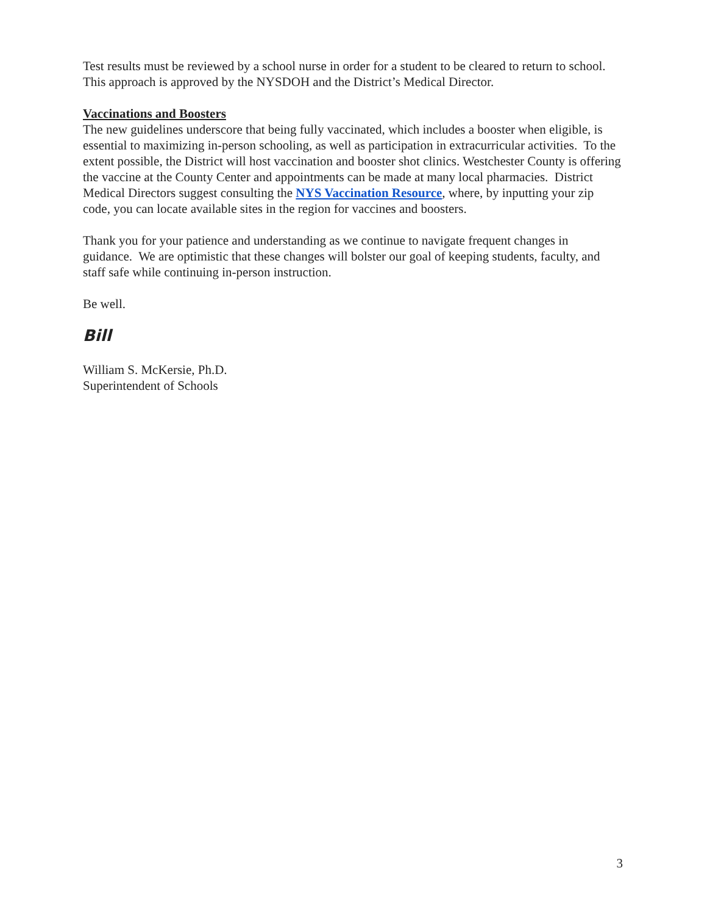Test results must be reviewed by a school nurse in order for a student to be cleared to return to school. This approach is approved by the NYSDOH and the District’s Medical Director.
Vaccinations and Boosters
The new guidelines underscore that being fully vaccinated, which includes a booster when eligible, is essential to maximizing in-person schooling, as well as participation in extracurricular activities. To the extent possible, the District will host vaccination and booster shot clinics. Westchester County is offering the vaccine at the County Center and appointments can be made at many local pharmacies. District Medical Directors suggest consulting the NYS Vaccination Resource, where, by inputting your zip code, you can locate available sites in the region for vaccines and boosters.
Thank you for your patience and understanding as we continue to navigate frequent changes in guidance. We are optimistic that these changes will bolster our goal of keeping students, faculty, and staff safe while continuing in-person instruction.
Be well.
Bill
William S. McKersie, Ph.D.
Superintendent of Schools
3